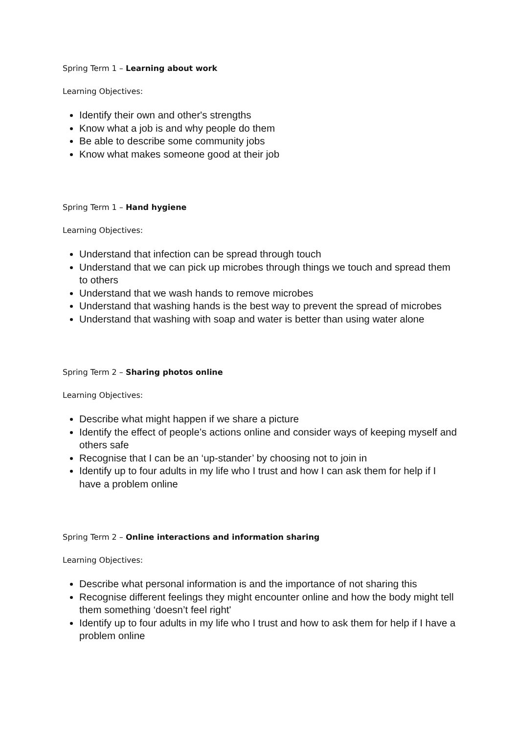Spring Term 1 – Learning about work
Learning Objectives:
Identify their own and other's strengths
Know what a job is and why people do them
Be able to describe some community jobs
Know what makes someone good at their job
Spring Term 1 – Hand hygiene
Learning Objectives:
Understand that infection can be spread through touch
Understand that we can pick up microbes through things we touch and spread them to others
Understand that we wash hands to remove microbes
Understand that washing hands is the best way to prevent the spread of microbes
Understand that washing with soap and water is better than using water alone
Spring Term 2 – Sharing photos online
Learning Objectives:
Describe what might happen if we share a picture
Identify the effect of people’s actions online and consider ways of keeping myself and others safe
Recognise that I can be an ‘up-stander’ by choosing not to join in
Identify up to four adults in my life who I trust and how I can ask them for help if I have a problem online
Spring Term 2 – Online interactions and information sharing
Learning Objectives:
Describe what personal information is and the importance of not sharing this
Recognise different feelings they might encounter online and how the body might tell them something ‘doesn’t feel right'
Identify up to four adults in my life who I trust and how to ask them for help if I have a problem online